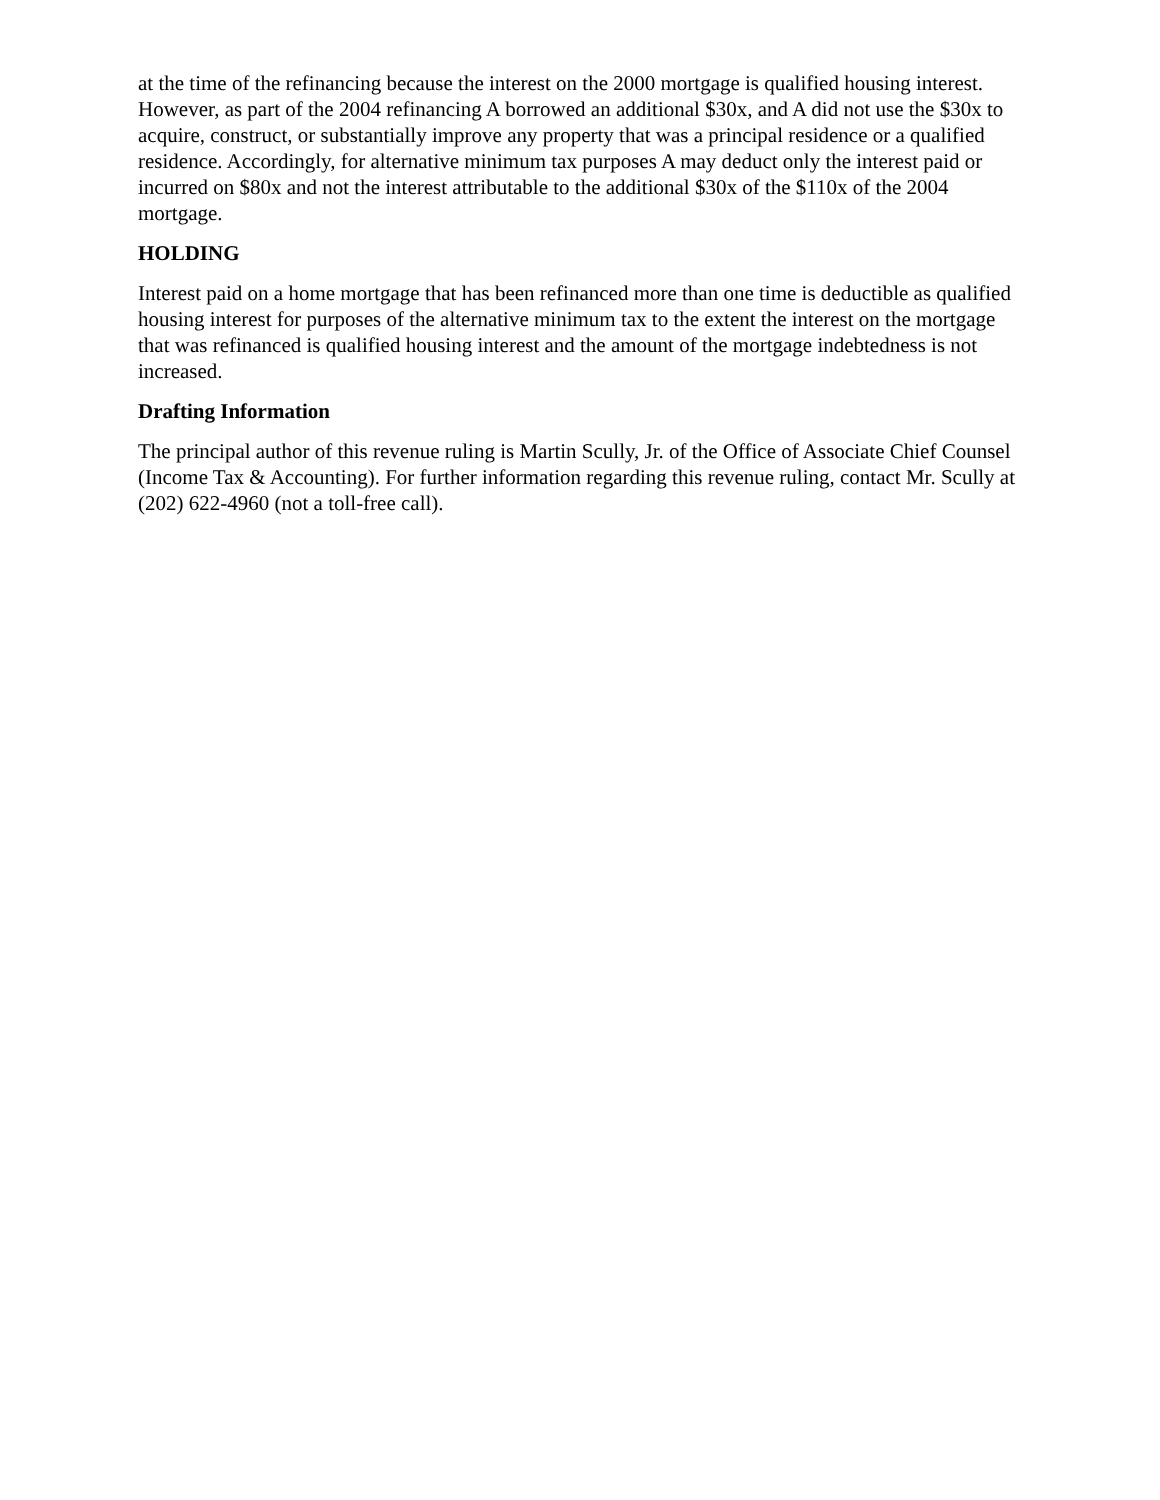at the time of the refinancing because the interest on the 2000 mortgage is qualified housing interest. However, as part of the 2004 refinancing A borrowed an additional $30x, and A did not use the $30x to acquire, construct, or substantially improve any property that was a principal residence or a qualified residence. Accordingly, for alternative minimum tax purposes A may deduct only the interest paid or incurred on $80x and not the interest attributable to the additional $30x of the $110x of the 2004 mortgage.
HOLDING
Interest paid on a home mortgage that has been refinanced more than one time is deductible as qualified housing interest for purposes of the alternative minimum tax to the extent the interest on the mortgage that was refinanced is qualified housing interest and the amount of the mortgage indebtedness is not increased.
Drafting Information
The principal author of this revenue ruling is Martin Scully, Jr. of the Office of Associate Chief Counsel (Income Tax & Accounting). For further information regarding this revenue ruling, contact Mr. Scully at (202) 622-4960 (not a toll-free call).